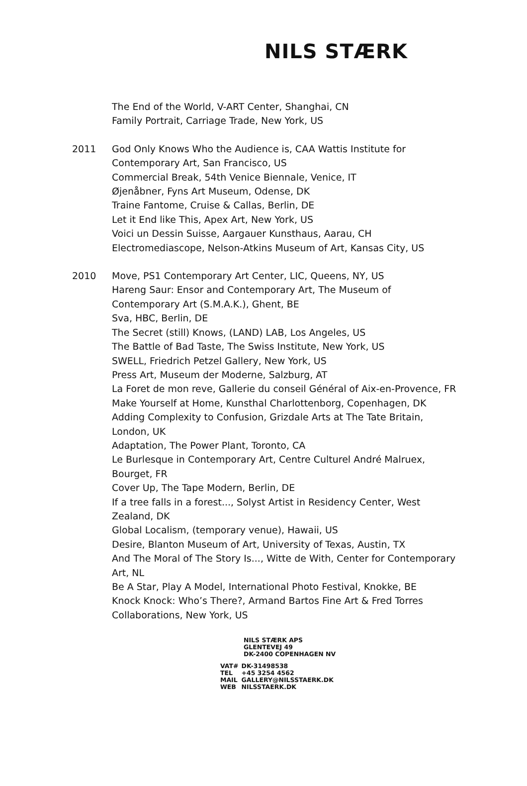NILS STÆRK
The End of the World, V-ART Center, Shanghai, CN
Family Portrait, Carriage Trade, New York, US
2011 God Only Knows Who the Audience is, CAA Wattis Institute for Contemporary Art, San Francisco, US
Commercial Break, 54th Venice Biennale, Venice, IT
Øjenåbner, Fyns Art Museum, Odense, DK
Traine Fantome, Cruise & Callas, Berlin, DE
Let it End like This, Apex Art, New York, US
Voici un Dessin Suisse, Aargauer Kunsthaus, Aarau, CH
Electromediascope, Nelson-Atkins Museum of Art, Kansas City, US
2010 Move, PS1 Contemporary Art Center, LIC, Queens, NY, US
Hareng Saur: Ensor and Contemporary Art, The Museum of Contemporary Art (S.M.A.K.), Ghent, BE
Sva, HBC, Berlin, DE
The Secret (still) Knows, (LAND) LAB, Los Angeles, US
The Battle of Bad Taste, The Swiss Institute, New York, US
SWELL, Friedrich Petzel Gallery, New York, US
Press Art, Museum der Moderne, Salzburg, AT
La Foret de mon reve, Gallerie du conseil Général of Aix-en-Provence, FR
Make Yourself at Home, Kunsthal Charlottenborg, Copenhagen, DK
Adding Complexity to Confusion, Grizdale Arts at The Tate Britain, London, UK
Adaptation, The Power Plant, Toronto, CA
Le Burlesque in Contemporary Art, Centre Culturel André Malruex, Bourget, FR
Cover Up, The Tape Modern, Berlin, DE
If a tree falls in a forest..., Solyst Artist in Residency Center, West Zealand, DK
Global Localism, (temporary venue), Hawaii, US
Desire, Blanton Museum of Art, University of Texas, Austin, TX
And The Moral of The Story Is..., Witte de With, Center for Contemporary Art, NL
Be A Star, Play A Model, International Photo Festival, Knokke, BE
Knock Knock: Who’s There?, Armand Bartos Fine Art & Fred Torres Collaborations, New York, US
NILS STÆRK APS
GLENTEVEJ 49
DK-2400 COPENHAGEN NV
| VAT# | DK-31498538 |
| TEL | +45 3254 4562 |
| MAIL | GALLERY@NILSSTAERK.DK |
| WEB | NILSSTAERK.DK |